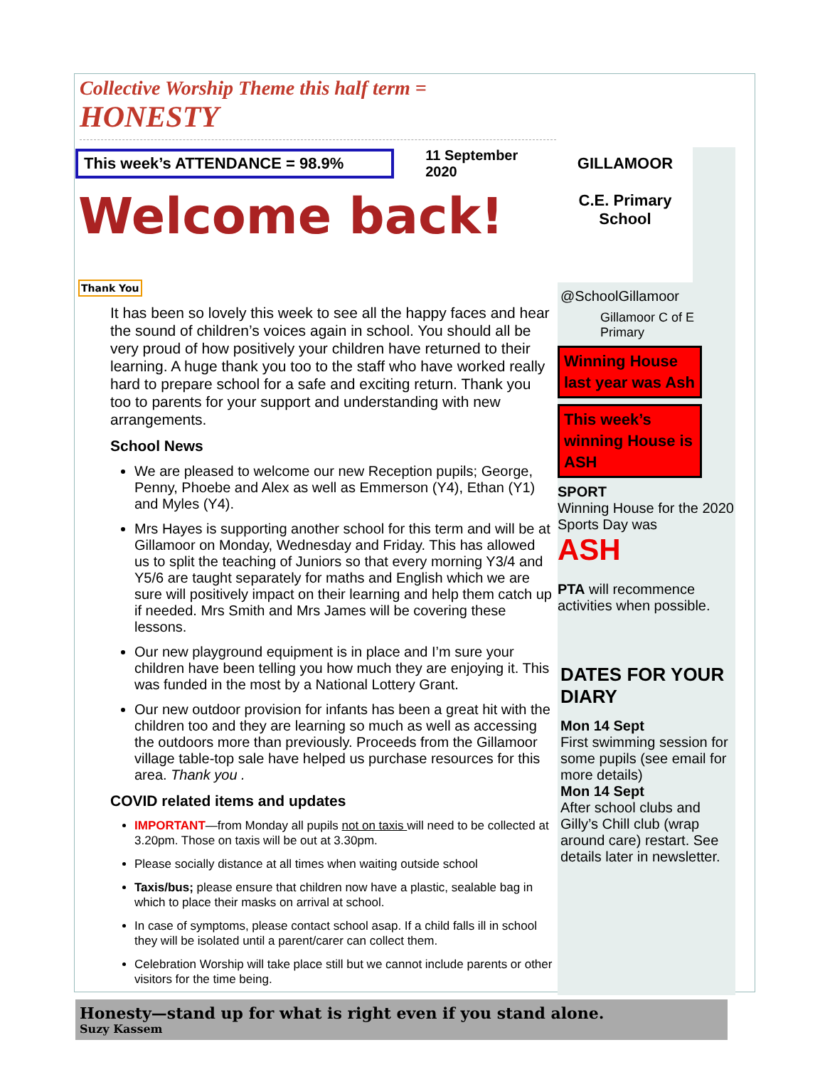Collective Worship Theme this half term = HONESTY
This week’s ATTENDANCE = 98.9%
11 September 2020
Welcome back! Thank You
It has been so lovely this week to see all the happy faces and hear the sound of children’s voices again in school. You should all be very proud of how positively your children have returned to their learning. A huge thank you too to the staff who have worked really hard to prepare school for a safe and exciting return. Thank you too to parents for your support and understanding with new arrangements.
School News
We are pleased to welcome our new Reception pupils; George, Penny, Phoebe and Alex as well as Emmerson (Y4), Ethan (Y1) and Myles (Y4).
Mrs Hayes is supporting another school for this term and will be at Gillamoor on Monday, Wednesday and Friday. This has allowed us to split the teaching of Juniors so that every morning Y3/4 and Y5/6 are taught separately for maths and English which we are sure will positively impact on their learning and help them catch up if needed. Mrs Smith and Mrs James will be covering these lessons.
Our new playground equipment is in place and I’m sure your children have been telling you how much they are enjoying it. This was funded in the most by a National Lottery Grant.
Our new outdoor provision for infants has been a great hit with the children too and they are learning so much as well as accessing the outdoors more than previously. Proceeds from the Gillamoor village table-top sale have helped us purchase resources for this area. Thank you .
COVID related items and updates
IMPORTANT—from Monday all pupils not on taxis will need to be collected at 3.20pm. Those on taxis will be out at 3.30pm.
Please socially distance at all times when waiting outside school
Taxis/bus; please ensure that children now have a plastic, sealable bag in which to place their masks on arrival at school.
In case of symptoms, please contact school asap. If a child falls ill in school they will be isolated until a parent/carer can collect them.
Celebration Worship will take place still but we cannot include parents or other visitors for the time being.
GILLAMOOR
C.E. Primary School
@SchoolGillamoor
Gillamoor C of E Primary
Winning House last year was Ash
This week’s winning House is ASH
SPORT
Winning House for the 2020 Sports Day was
ASH
PTA will recommence activities when possible.
DATES FOR YOUR DIARY
Mon 14 Sept
First swimming session for some pupils (see email for more details)
Mon 14 Sept
After school clubs and Gilly’s Chill club (wrap around care) restart. See details later in newsletter.
Honesty—stand up for what is right even if you stand alone.
Suzy Kassem